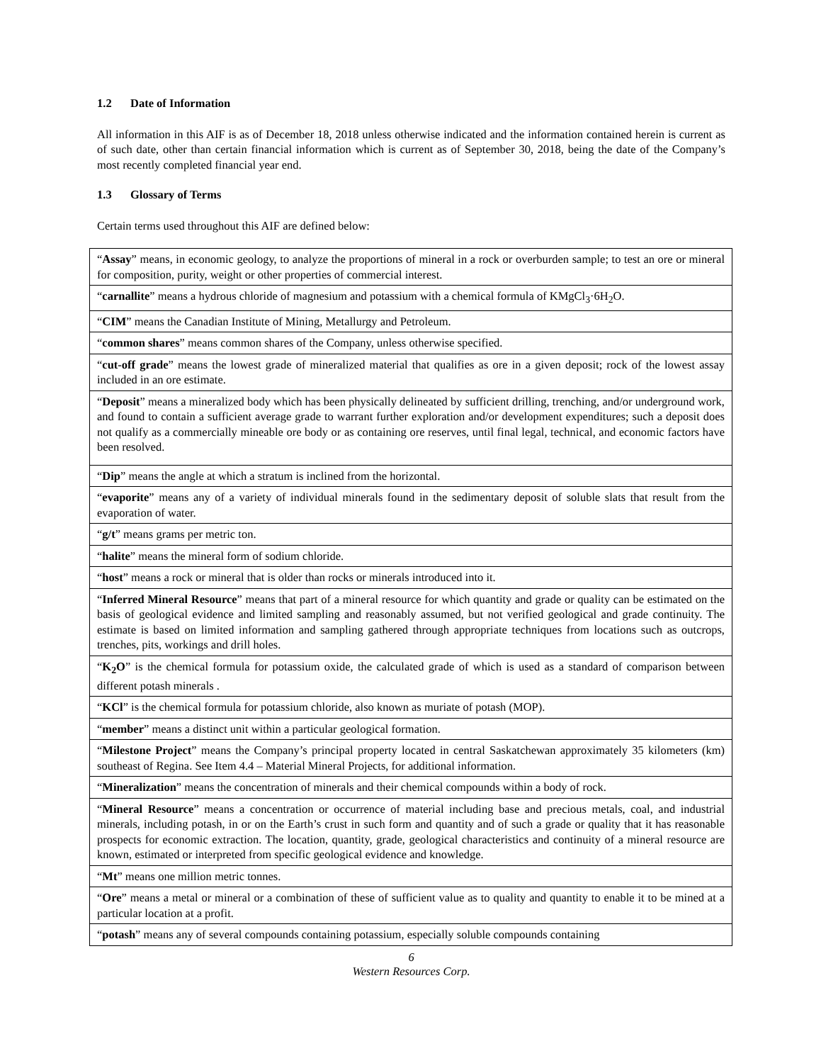1.2 Date of Information
All information in this AIF is as of December 18, 2018 unless otherwise indicated and the information contained herein is current as of such date, other than certain financial information which is current as of September 30, 2018, being the date of the Company’s most recently completed financial year end.
1.3 Glossary of Terms
Certain terms used throughout this AIF are defined below:
| “ Assay ” means, in economic geology, to analyze the proportions of mineral in a rock or overburden sample; to test an ore or mineral for composition, purity, weight or other properties of commercial interest. |
| “ carnallite ” means a hydrous chloride of magnesium and potassium with a chemical formula of KMgCl<sub>3</sub>·6H<sub>2</sub>O. |
| “ CIM ” means the Canadian Institute of Mining, Metallurgy and Petroleum. |
| “ common shares ” means common shares of the Company, unless otherwise specified. |
| “ cut-off grade ” means the lowest grade of mineralized material that qualifies as ore in a given deposit; rock of the lowest assay included in an ore estimate. |
| “ Deposit ” means a mineralized body which has been physically delineated by sufficient drilling, trenching, and/or underground work, and found to contain a sufficient average grade to warrant further exploration and/or development expenditures; such a deposit does not qualify as a commercially mineable ore body or as containing ore reserves, until final legal, technical, and economic factors have been resolved. |
| “ Dip ” means the angle at which a stratum is inclined from the horizontal. |
| “ evaporite ” means any of a variety of individual minerals found in the sedimentary deposit of soluble slats that result from the evaporation of water. |
| “ g/t ” means grams per metric ton. |
| “ halite ” means the mineral form of sodium chloride. |
| “ host ” means a rock or mineral that is older than rocks or minerals introduced into it. |
| “ Inferred Mineral Resource ” means that part of a mineral resource for which quantity and grade or quality can be estimated on the basis of geological evidence and limited sampling and reasonably assumed, but not verified geological and grade continuity. The estimate is based on limited information and sampling gathered through appropriate techniques from locations such as outcrops, trenches, pits, workings and drill holes. |
| “ K<sub>2</sub>O ” is the chemical formula for potassium oxide, the calculated grade of which is used as a standard of comparison between different potash minerals . |
| “ KCl ” is the chemical formula for potassium chloride, also known as muriate of potash (MOP). |
| “ member ” means a distinct unit within a particular geological formation. |
| “ Milestone Project ” means the Company’s principal property located in central Saskatchewan approximately 35 kilometers (km) southeast of Regina. See Item 4.4 – Material Mineral Projects, for additional information. |
| “ Mineralization ” means the concentration of minerals and their chemical compounds within a body of rock. |
| “ Mineral Resource ” means a concentration or occurrence of material including base and precious metals, coal, and industrial minerals, including potash, in or on the Earth’s crust in such form and quantity and of such a grade or quality that it has reasonable prospects for economic extraction. The location, quantity, grade, geological characteristics and continuity of a mineral resource are known, estimated or interpreted from specific geological evidence and knowledge. |
| “ Mt ” means one million metric tonnes. |
| “ Ore ” means a metal or mineral or a combination of these of sufficient value as to quality and quantity to enable it to be mined at a particular location at a profit. |
| “ potash ” means any of several compounds containing potassium, especially soluble compounds containing |
6
Western Resources Corp.